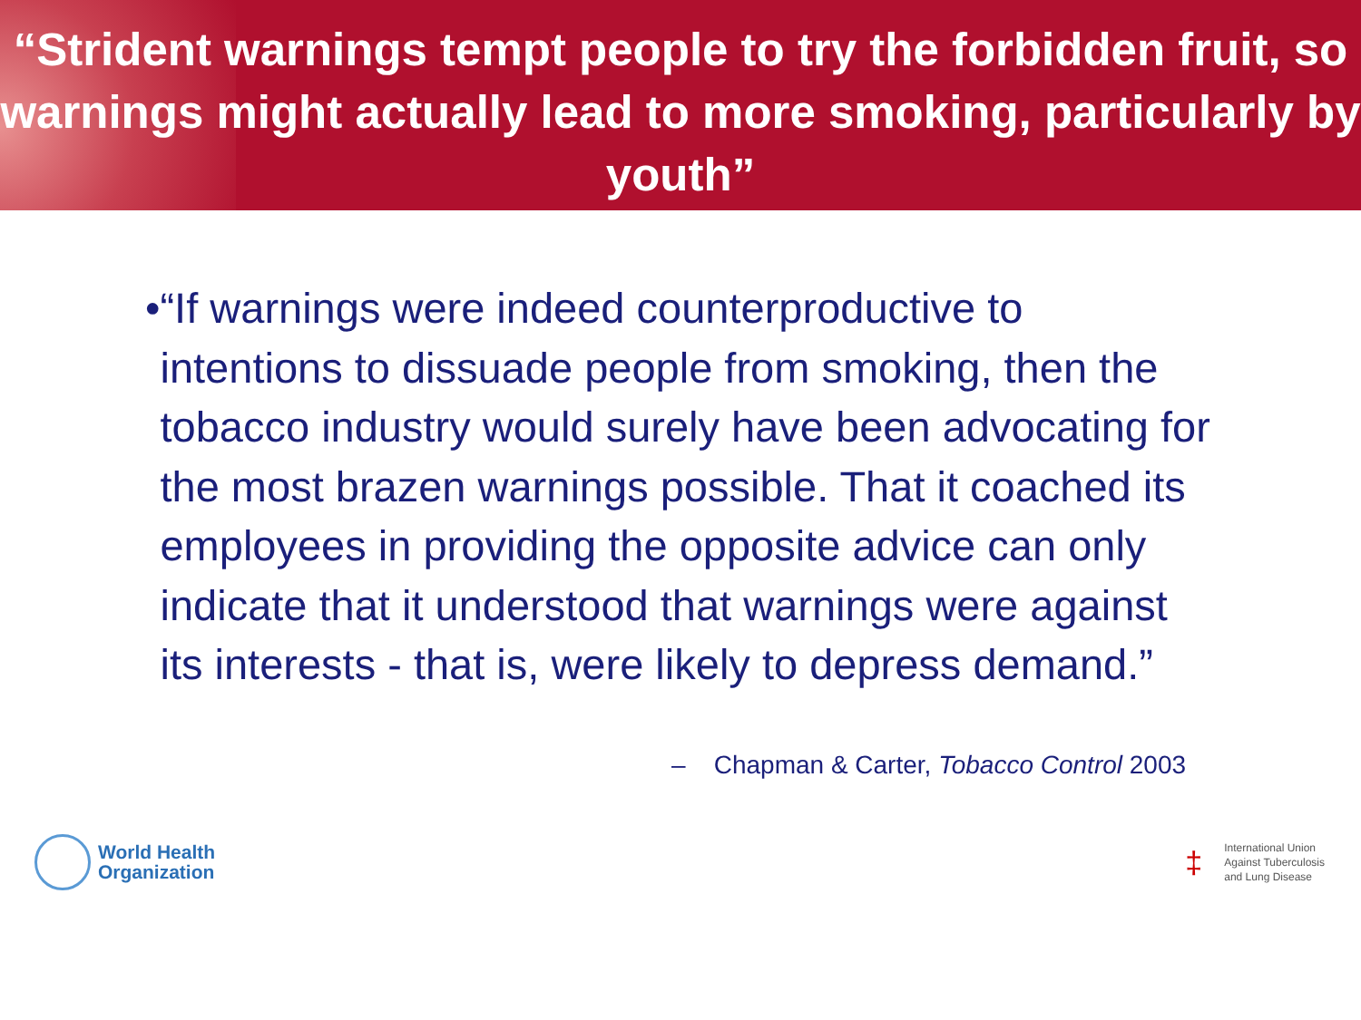“Strident warnings tempt people to try the forbidden fruit, so warnings might actually lead to more smoking, particularly by youth”
• “If warnings were indeed counterproductive to intentions to dissuade people from smoking, then the tobacco industry would surely have been advocating for the most brazen warnings possible. That it coached its employees in providing the opposite advice can only indicate that it understood that warnings were against its interests - that is, were likely to depress demand.”
– Chapman & Carter, Tobacco Control 2003
World Health
Organization
‡
International Union
Against Tuberculosis
and Lung Disease